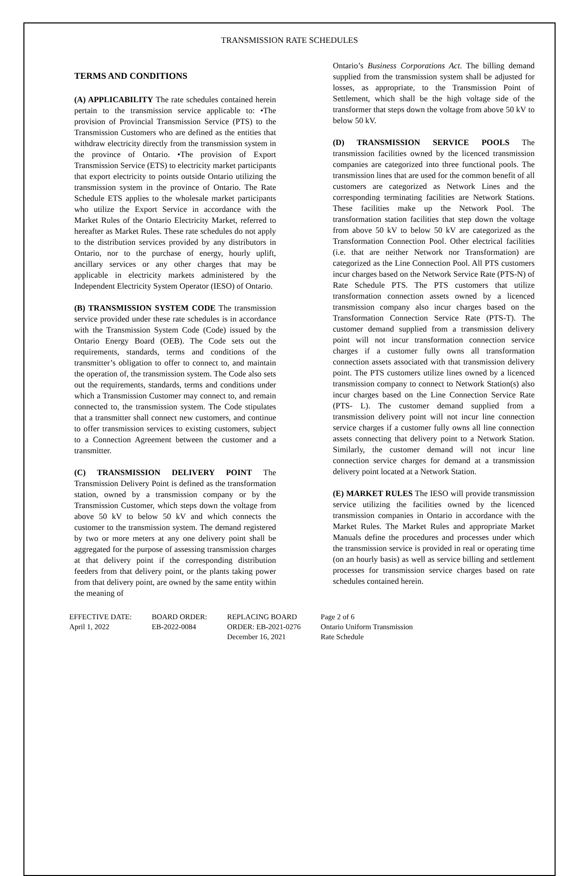TRANSMISSION RATE SCHEDULES
TERMS AND CONDITIONS
(A) APPLICABILITY The rate schedules contained herein pertain to the transmission service applicable to: •The provision of Provincial Transmission Service (PTS) to the Transmission Customers who are defined as the entities that withdraw electricity directly from the transmission system in the province of Ontario. •The provision of Export Transmission Service (ETS) to electricity market participants that export electricity to points outside Ontario utilizing the transmission system in the province of Ontario. The Rate Schedule ETS applies to the wholesale market participants who utilize the Export Service in accordance with the Market Rules of the Ontario Electricity Market, referred to hereafter as Market Rules. These rate schedules do not apply to the distribution services provided by any distributors in Ontario, nor to the purchase of energy, hourly uplift, ancillary services or any other charges that may be applicable in electricity markets administered by the Independent Electricity System Operator (IESO) of Ontario.
(B) TRANSMISSION SYSTEM CODE The transmission service provided under these rate schedules is in accordance with the Transmission System Code (Code) issued by the Ontario Energy Board (OEB). The Code sets out the requirements, standards, terms and conditions of the transmitter’s obligation to offer to connect to, and maintain the operation of, the transmission system. The Code also sets out the requirements, standards, terms and conditions under which a Transmission Customer may connect to, and remain connected to, the transmission system. The Code stipulates that a transmitter shall connect new customers, and continue to offer transmission services to existing customers, subject to a Connection Agreement between the customer and a transmitter.
(C) TRANSMISSION DELIVERY POINT The Transmission Delivery Point is defined as the transformation station, owned by a transmission company or by the Transmission Customer, which steps down the voltage from above 50 kV to below 50 kV and which connects the customer to the transmission system. The demand registered by two or more meters at any one delivery point shall be aggregated for the purpose of assessing transmission charges at that delivery point if the corresponding distribution feeders from that delivery point, or the plants taking power from that delivery point, are owned by the same entity within the meaning of
Ontario’s Business Corporations Act. The billing demand supplied from the transmission system shall be adjusted for losses, as appropriate, to the Transmission Point of Settlement, which shall be the high voltage side of the transformer that steps down the voltage from above 50 kV to below 50 kV.
(D) TRANSMISSION SERVICE POOLS The transmission facilities owned by the licenced transmission companies are categorized into three functional pools. The transmission lines that are used for the common benefit of all customers are categorized as Network Lines and the corresponding terminating facilities are Network Stations. These facilities make up the Network Pool. The transformation station facilities that step down the voltage from above 50 kV to below 50 kV are categorized as the Transformation Connection Pool. Other electrical facilities (i.e. that are neither Network nor Transformation) are categorized as the Line Connection Pool. All PTS customers incur charges based on the Network Service Rate (PTS-N) of Rate Schedule PTS. The PTS customers that utilize transformation connection assets owned by a licenced transmission company also incur charges based on the Transformation Connection Service Rate (PTS-T). The customer demand supplied from a transmission delivery point will not incur transformation connection service charges if a customer fully owns all transformation connection assets associated with that transmission delivery point. The PTS customers utilize lines owned by a licenced transmission company to connect to Network Station(s) also incur charges based on the Line Connection Service Rate (PTS- L). The customer demand supplied from a transmission delivery point will not incur line connection service charges if a customer fully owns all line connection assets connecting that delivery point to a Network Station. Similarly, the customer demand will not incur line connection service charges for demand at a transmission delivery point located at a Network Station.
(E) MARKET RULES The IESO will provide transmission service utilizing the facilities owned by the licenced transmission companies in Ontario in accordance with the Market Rules. The Market Rules and appropriate Market Manuals define the procedures and processes under which the transmission service is provided in real or operating time (on an hourly basis) as well as service billing and settlement processes for transmission service charges based on rate schedules contained herein.
EFFECTIVE DATE:
April 1, 2022
BOARD ORDER:
EB-2022-0084
REPLACING BOARD
ORDER: EB-2021-0276
December 16, 2021
Page 2 of 6
Ontario Uniform Transmission
Rate Schedule